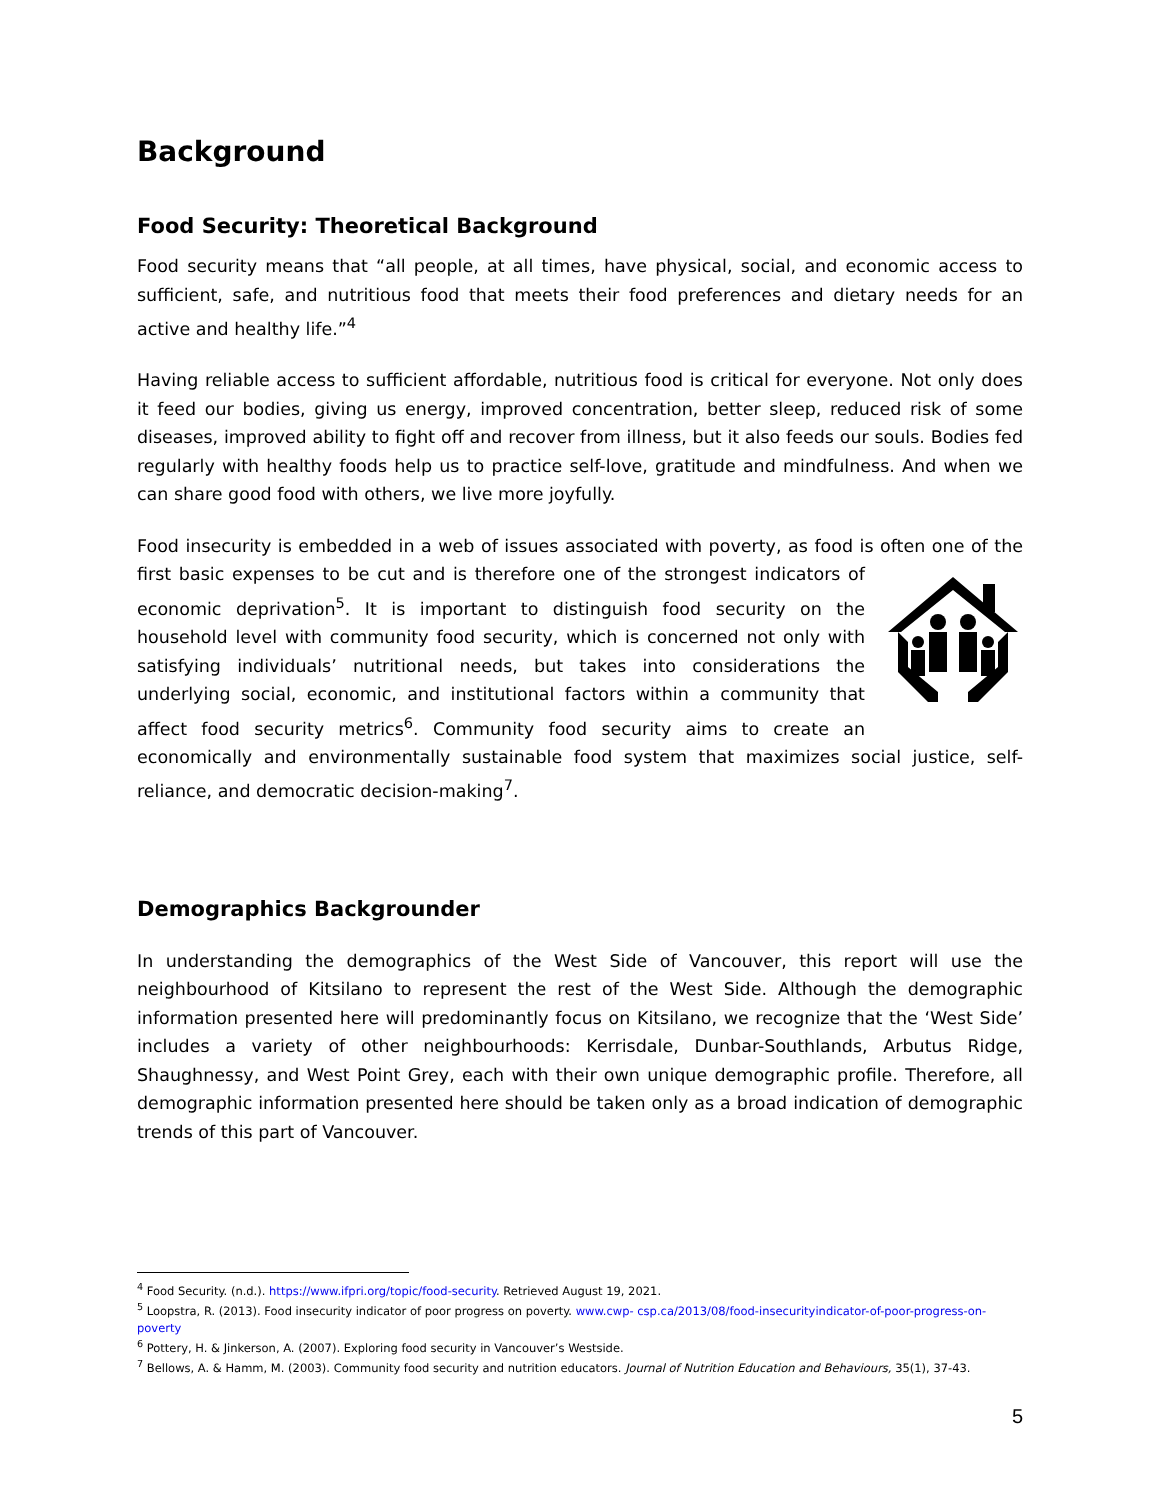Background
Food Security: Theoretical Background
Food security means that “all people, at all times, have physical, social, and economic access to sufficient, safe, and nutritious food that meets their food preferences and dietary needs for an active and healthy life.”<sup>4</sup>
Having reliable access to sufficient affordable, nutritious food is critical for everyone. Not only does it feed our bodies, giving us energy, improved concentration, better sleep, reduced risk of some diseases, improved ability to fight off and recover from illness, but it also feeds our souls. Bodies fed regularly with healthy foods help us to practice self-love, gratitude and mindfulness. And when we can share good food with others, we live more joyfully.
Food insecurity is embedded in a web of issues associated with poverty, as food is often one of the first basic expenses to be cut and is therefore one of the strongest indicators of economic deprivation<sup>5</sup>. It is important to distinguish food security on the household level with community food security, which is concerned not only with satisfying individuals’ nutritional needs, but takes into considerations the underlying social, economic, and institutional factors within a community that affect food security metrics<sup>6</sup>. Community food security aims to create an economically and environmentally sustainable food system that maximizes social justice, self-reliance, and democratic decision-making<sup>7</sup>.
Demographics Backgrounder
In understanding the demographics of the West Side of Vancouver, this report will use the neighbourhood of Kitsilano to represent the rest of the West Side. Although the demographic information presented here will predominantly focus on Kitsilano, we recognize that the ‘West Side’ includes a variety of other neighbourhoods: Kerrisdale, Dunbar-Southlands, Arbutus Ridge, Shaughnessy, and West Point Grey, each with their own unique demographic profile. Therefore, all demographic information presented here should be taken only as a broad indication of demographic trends of this part of Vancouver.
<sup>4</sup> Food Security. (n.d.). https://www.ifpri.org/topic/food-security. Retrieved August 19, 2021.
<sup>5</sup> Loopstra, R. (2013). Food insecurity indicator of poor progress on poverty. www.cwp- csp.ca/2013/08/food-insecurityindicator-of-poor-progress-on-poverty
<sup>6</sup> Pottery, H. & Jinkerson, A. (2007). Exploring food security in Vancouver’s Westside.
<sup>7</sup> Bellows, A. & Hamm, M. (2003). Community food security and nutrition educators. Journal of Nutrition Education and Behaviours, 35(1), 37-43.
5